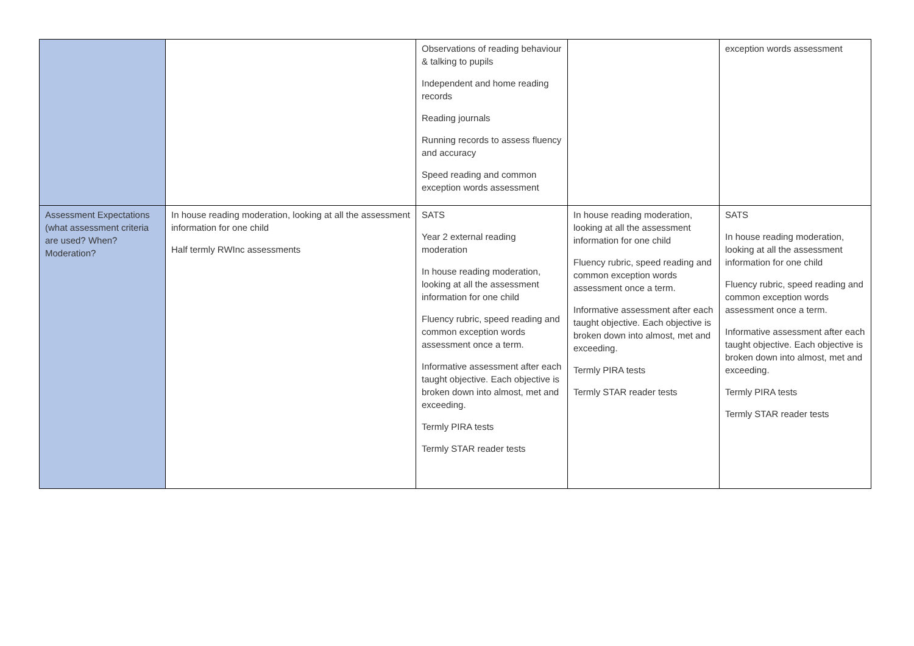| | | Observations of reading behaviour & talking to pupils Independent and home reading records Reading journals Running records to assess fluency and accuracy Speed reading and common exception words assessment | | exception words assessment |
| Assessment Expectations (what assessment criteria are used? When? Moderation? | In house reading moderation, looking at all the assessment information for one child Half termly RWInc assessments | SATS Year 2 external reading moderation In house reading moderation, looking at all the assessment information for one child Fluency rubric, speed reading and common exception words assessment once a term. Informative assessment after each taught objective. Each objective is broken down into almost, met and exceeding. Termly PIRA tests Termly STAR reader tests | In house reading moderation, looking at all the assessment information for one child Fluency rubric, speed reading and common exception words assessment once a term. Informative assessment after each taught objective. Each objective is broken down into almost, met and exceeding. Termly PIRA tests Termly STAR reader tests | SATS In house reading moderation, looking at all the assessment information for one child Fluency rubric, speed reading and common exception words assessment once a term. Informative assessment after each taught objective. Each objective is broken down into almost, met and exceeding. Termly PIRA tests Termly STAR reader tests |